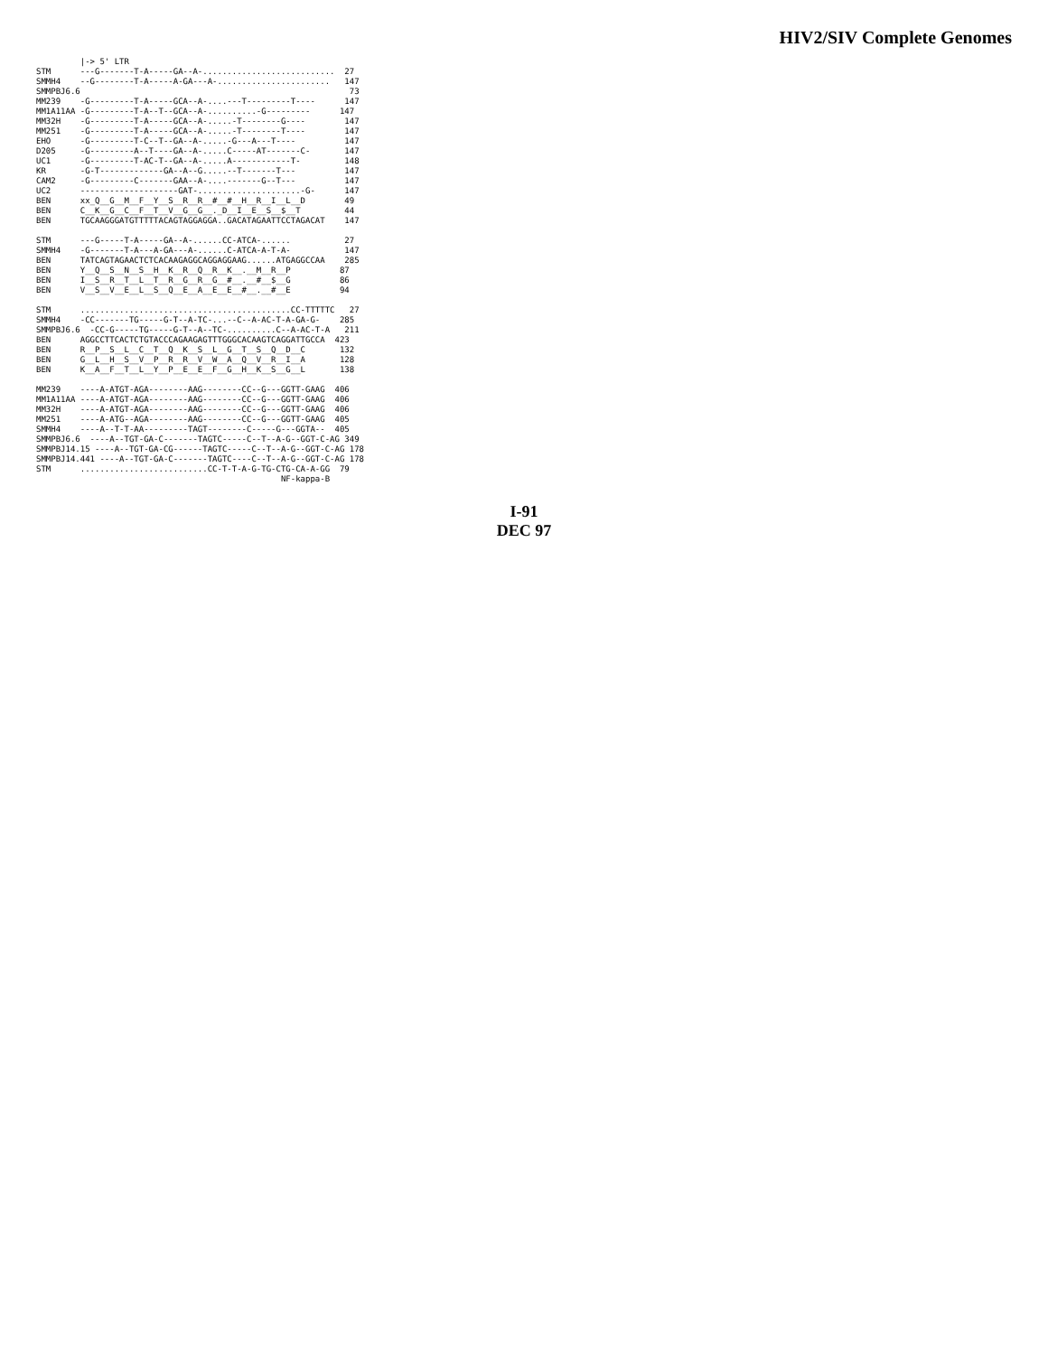HIV2/SIV Complete Genomes
         |-> 5' LTR
STM      ---G-------T-A-----GA--A-...........................  27
SMMH4    --G--------T-A-----A-GA---A-.......................   147
SMMPBJ6.6                                                       73
MM239    -G---------T-A-----GCA--A-....---T---------T----      147
MM1A11AA -G---------T-A--T--GCA--A-..........-G---------      147
MM32H    -G---------T-A-----GCA--A-.....-T--------G----        147
MM251    -G---------T-A-----GCA--A-.....-T--------T----        147
EHO      -G---------T-C--T--GA--A-.....-G---A---T----          147
D205     -G---------A--T----GA--A-.....C-----AT-------C-       147
UC1      -G---------T-AC-T--GA--A-.....A------------T-         148
KR       -G-T-------------GA--A--G.....--T-------T---          147
CAM2     -G---------C-------GAA--A-....-------G--T---          147
UC2      --------------------GAT-.....................-G-      147
BEN      xx_Q__G__M__F__Y__S__R__R__#__#__H__R__I__L__D        49
BEN      C__K__G__C__F__T__V__G__G__._D__I__E__S__$__T         44
BEN      TGCAAGGGATGTTTTTACAGTAGGAGGA..GACATAGAATTCCTAGACAT    147

STM      ---G-----T-A-----GA--A-......CC-ATCA-......           27
SMMH4    -G-------T-A---A-GA---A-......C-ATCA-A-T-A-           147
BEN      TATCAGTAGAACTCTCACAAGAGGCAGGAGGAAG......ATGAGGCCAA    285
BEN      Y__Q__S__N__S__H__K__R__Q__R__K__.__M__R__P          87
BEN      I__S__R__T__L__T__R__G__R__G__#__.__#__$__G          86
BEN      V__S__V__E__L__S__Q__E__A__E__E__#__.__#__E          94

STM      ...........................................CC-TTTTTC   27
SMMH4    -CC-------TG-----G-T--A-TC-...--C--A-AC-T-A-GA-G-    285
SMMPBJ6.6  -CC-G-----TG-----G-T--A--TC-..........C--A-AC-T-A   211
BEN      AGGCCTTCACTCTGTACCCAGAAGAGTTTGGGCACAAGTCAGGATTGCCA  423
BEN      R__P__S__L__C__T__Q__K__S__L__G__T__S__Q__D__C       132
BEN      G__L__H__S__V__P__R__R__V__W__A__Q__V__R__I__A       128
BEN      K__A__F__T__L__Y__P__E__E__F__G__H__K__S__G__L       138

MM239    ----A-ATGT-AGA--------AAG--------CC--G---GGTT-GAAG  406
MM1A11AA ----A-ATGT-AGA--------AAG--------CC--G---GGTT-GAAG  406
MM32H    ----A-ATGT-AGA--------AAG--------CC--G---GGTT-GAAG  406
MM251    ----A-ATG--AGA--------AAG--------CC--G---GGTT-GAAG  405
SMMH4    ----A--T-T-AA---------TAGT--------C-----G---GGTA--  405
SMMPBJ6.6  ----A--TGT-GA-C-------TAGTC-----C--T--A-G--GGT-C-AG 349
SMMPBJ14.15 ----A--TGT-GA-CG------TAGTC-----C--T--A-G--GGT-C-AG 178
SMMPBJ14.441 ----A--TGT-GA-C-------TAGTC----C--T--A-G--GGT-C-AG 178
STM      ..........................CC-T-T-A-G-TG-CTG-CA-A-GG  79
                                                  NF-kappa-B
I-91
DEC 97